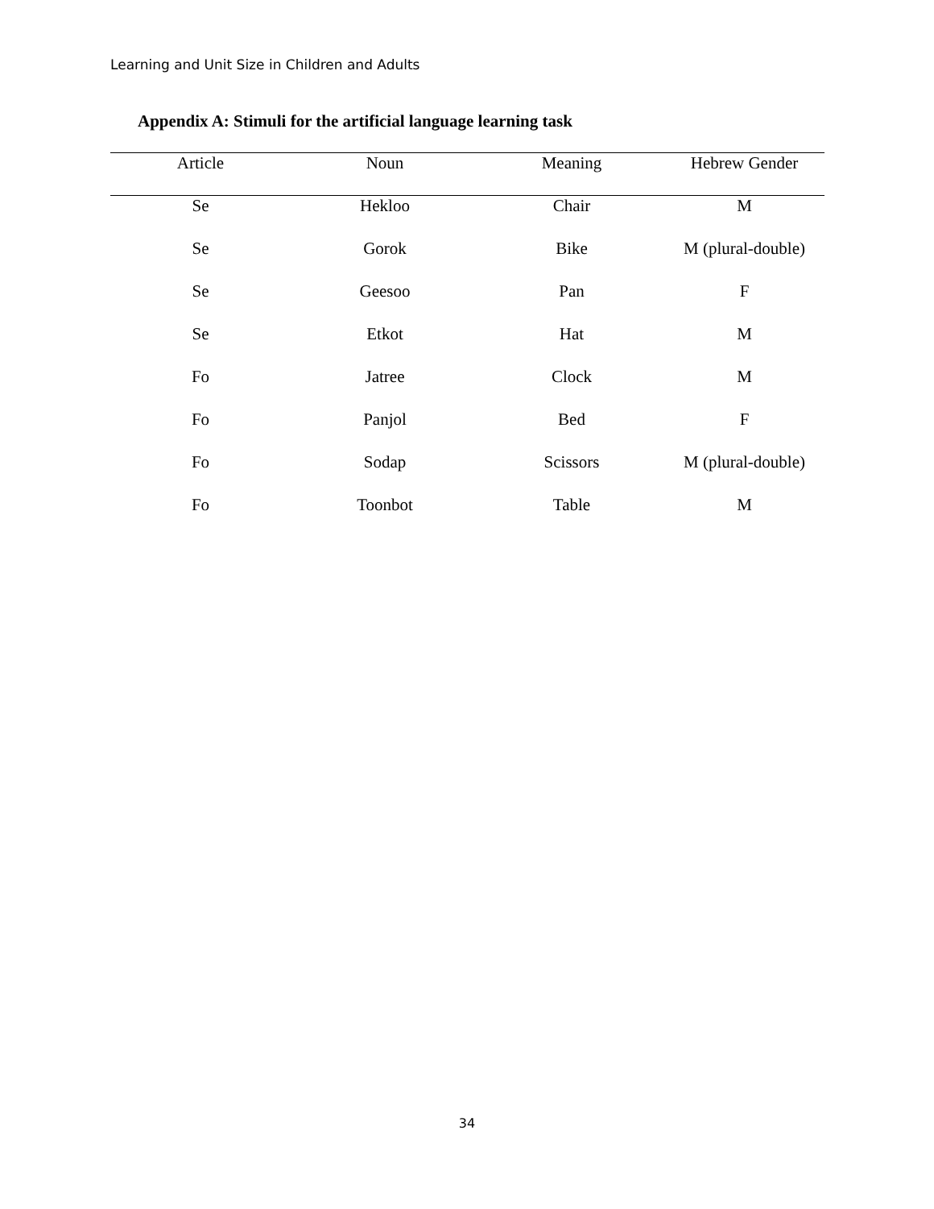Learning and Unit Size in Children and Adults
Appendix A: Stimuli for the artificial language learning task
| Article | Noun | Meaning | Hebrew Gender |
| --- | --- | --- | --- |
| Se | Hekloo | Chair | M |
| Se | Gorok | Bike | M (plural-double) |
| Se | Geesoo | Pan | F |
| Se | Etkot | Hat | M |
| Fo | Jatree | Clock | M |
| Fo | Panjol | Bed | F |
| Fo | Sodap | Scissors | M (plural-double) |
| Fo | Toonbot | Table | M |
34